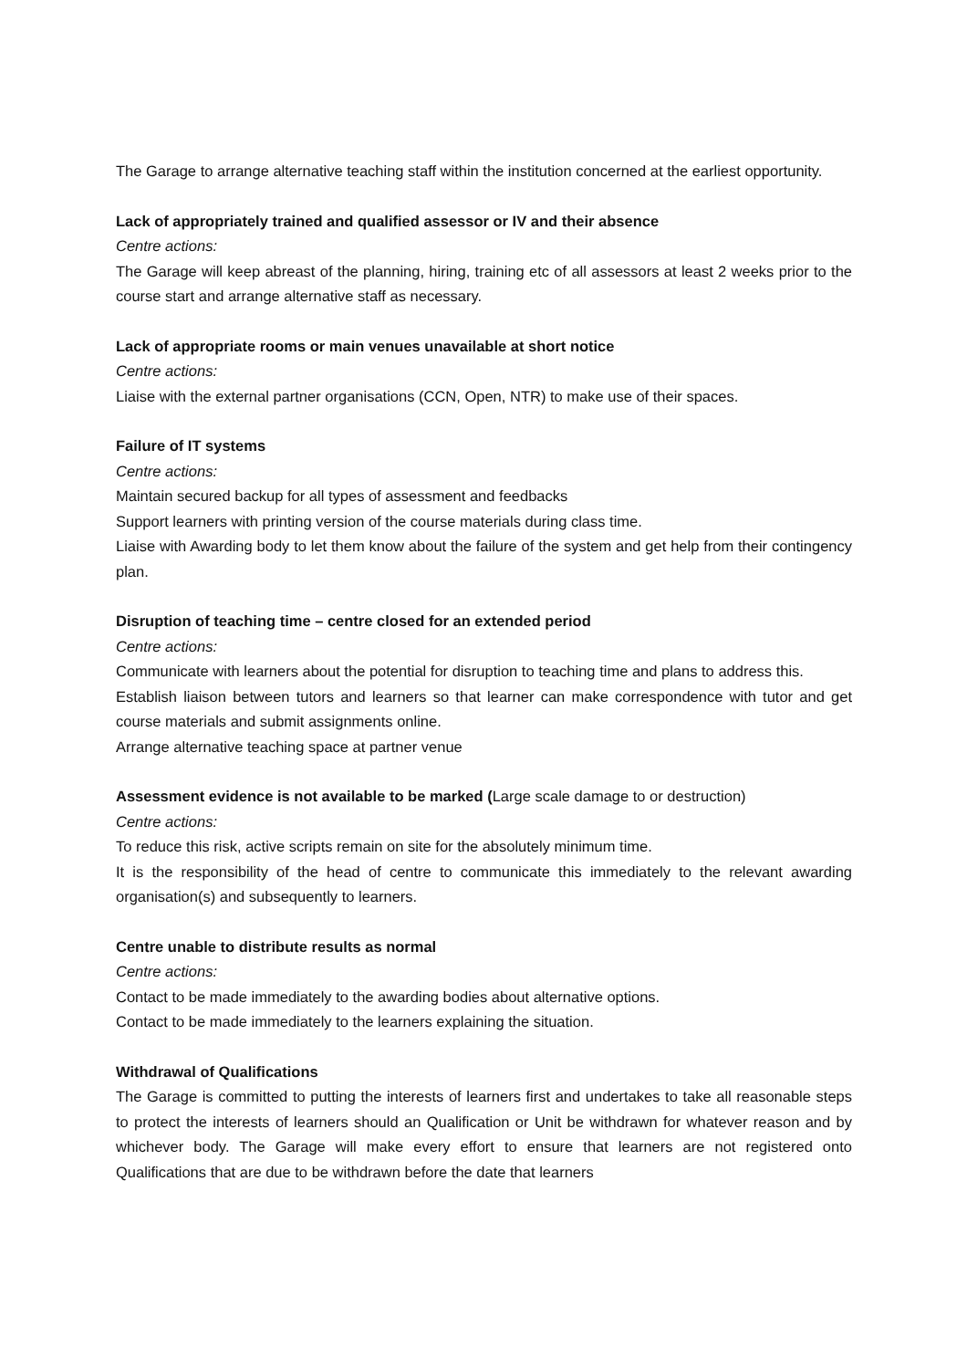The Garage to arrange alternative teaching staff within the institution concerned at the earliest opportunity.
Lack of appropriately trained and qualified assessor or IV and their absence
Centre actions:
The Garage will keep abreast of the planning, hiring, training etc of all assessors at least 2 weeks prior to the course start and arrange alternative staff as necessary.
Lack of appropriate rooms or main venues unavailable at short notice
Centre actions:
Liaise with the external partner organisations (CCN, Open, NTR) to make use of their spaces.
Failure of IT systems
Centre actions:
Maintain secured backup for all types of assessment and feedbacks
Support learners with printing version of the course materials during class time.
Liaise with Awarding body to let them know about the failure of the system and get help from their contingency plan.
Disruption of teaching time – centre closed for an extended period
Centre actions:
Communicate with learners about the potential for disruption to teaching time and plans to address this.
Establish liaison between tutors and learners so that learner can make correspondence with tutor and get course materials and submit assignments online.
Arrange alternative teaching space at partner venue
Assessment evidence is not available to be marked (Large scale damage to or destruction)
Centre actions:
To reduce this risk, active scripts remain on site for the absolutely minimum time.
It is the responsibility of the head of centre to communicate this immediately to the relevant awarding organisation(s) and subsequently to learners.
Centre unable to distribute results as normal
Centre actions:
Contact to be made immediately to the awarding bodies about alternative options.
Contact to be made immediately to the learners explaining the situation.
Withdrawal of Qualifications
The Garage is committed to putting the interests of learners first and undertakes to take all reasonable steps to protect the interests of learners should an Qualification or Unit be withdrawn for whatever reason and by whichever body. The Garage will make every effort to ensure that learners are not registered onto Qualifications that are due to be withdrawn before the date that learners